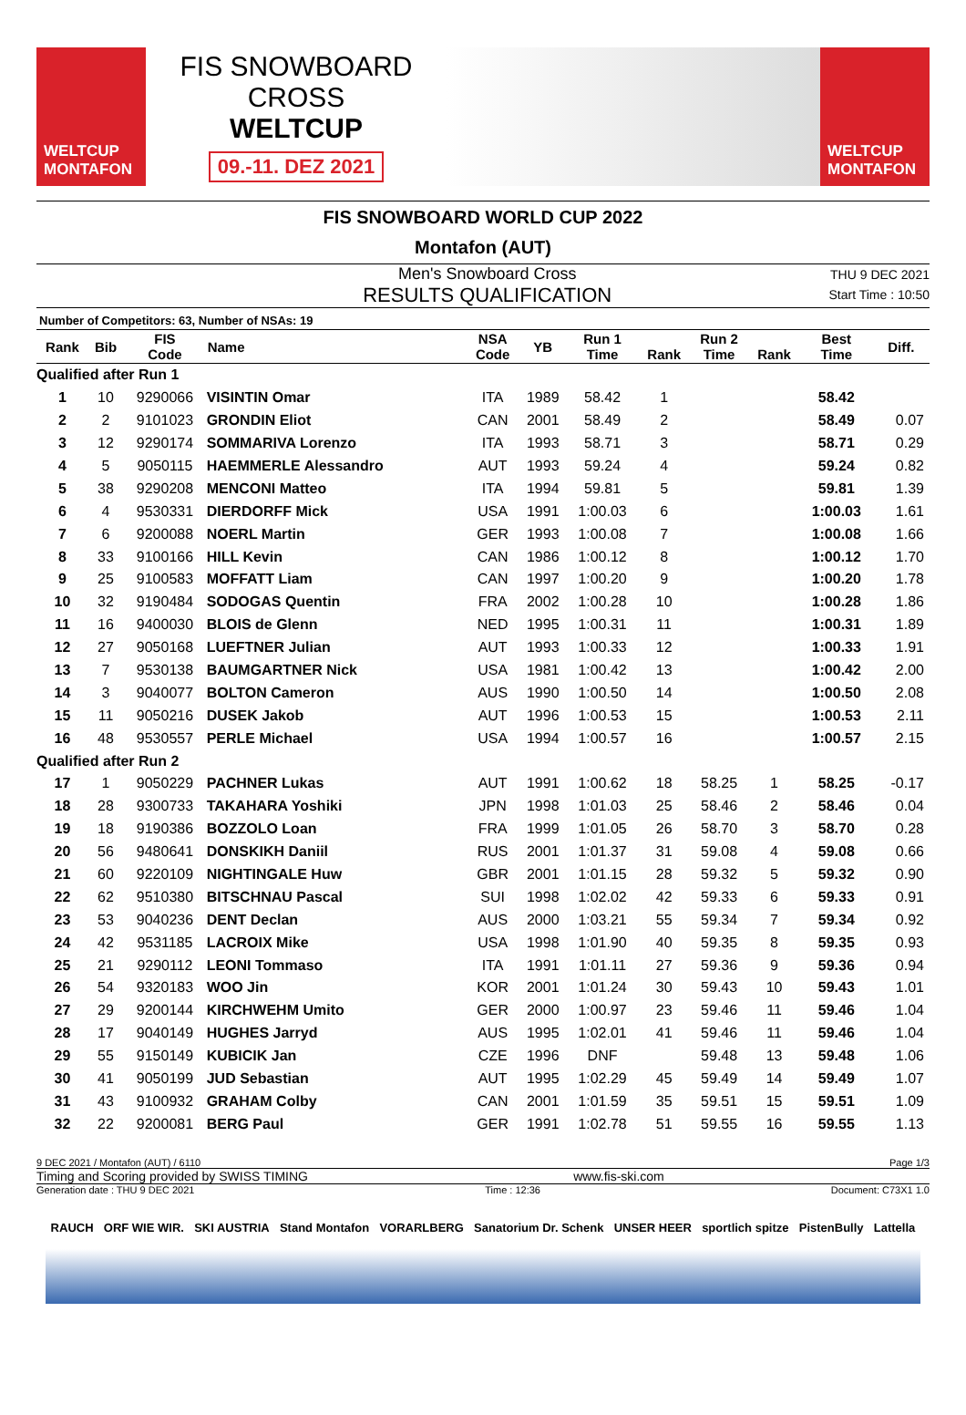WELTCUP
MONTAFON
FIS SNOWBOARD CROSS
WELTCUP
09.-11. DEZ 2021
WELTCUP
MONTAFON
FIS SNOWBOARD WORLD CUP 2022
Montafon (AUT)
Men's Snowboard Cross
RESULTS QUALIFICATION
THU 9 DEC 2021
Start Time : 10:50
Number of Competitors: 63, Number of NSAs: 19
| Rank | Bib | FIS Code | Name | NSA Code | YB | Run 1 Time | Rank | Run 2 Time | Rank | Best Time | Diff. |
| --- | --- | --- | --- | --- | --- | --- | --- | --- | --- | --- | --- |
| Qualified after Run 1 | | | | | | | | | | | |
| 1 | 10 | 9290066 | VISINTIN Omar | ITA | 1989 | 58.42 | 1 | | | 58.42 | |
| 2 | 2 | 9101023 | GRONDIN Eliot | CAN | 2001 | 58.49 | 2 | | | 58.49 | 0.07 |
| 3 | 12 | 9290174 | SOMMARIVA Lorenzo | ITA | 1993 | 58.71 | 3 | | | 58.71 | 0.29 |
| 4 | 5 | 9050115 | HAEMMERLE Alessandro | AUT | 1993 | 59.24 | 4 | | | 59.24 | 0.82 |
| 5 | 38 | 9290208 | MENCONI Matteo | ITA | 1994 | 59.81 | 5 | | | 59.81 | 1.39 |
| 6 | 4 | 9530331 | DIERDORFF Mick | USA | 1991 | 1:00.03 | 6 | | | 1:00.03 | 1.61 |
| 7 | 6 | 9200088 | NOERL Martin | GER | 1993 | 1:00.08 | 7 | | | 1:00.08 | 1.66 |
| 8 | 33 | 9100166 | HILL Kevin | CAN | 1986 | 1:00.12 | 8 | | | 1:00.12 | 1.70 |
| 9 | 25 | 9100583 | MOFFATT Liam | CAN | 1997 | 1:00.20 | 9 | | | 1:00.20 | 1.78 |
| 10 | 32 | 9190484 | SODOGAS Quentin | FRA | 2002 | 1:00.28 | 10 | | | 1:00.28 | 1.86 |
| 11 | 16 | 9400030 | BLOIS de Glenn | NED | 1995 | 1:00.31 | 11 | | | 1:00.31 | 1.89 |
| 12 | 27 | 9050168 | LUEFTNER Julian | AUT | 1993 | 1:00.33 | 12 | | | 1:00.33 | 1.91 |
| 13 | 7 | 9530138 | BAUMGARTNER Nick | USA | 1981 | 1:00.42 | 13 | | | 1:00.42 | 2.00 |
| 14 | 3 | 9040077 | BOLTON Cameron | AUS | 1990 | 1:00.50 | 14 | | | 1:00.50 | 2.08 |
| 15 | 11 | 9050216 | DUSEK Jakob | AUT | 1996 | 1:00.53 | 15 | | | 1:00.53 | 2.11 |
| 16 | 48 | 9530557 | PERLE Michael | USA | 1994 | 1:00.57 | 16 | | | 1:00.57 | 2.15 |
| Qualified after Run 2 | | | | | | | | | | | |
| 17 | 1 | 9050229 | PACHNER Lukas | AUT | 1991 | 1:00.62 | 18 | 58.25 | 1 | 58.25 | -0.17 |
| 18 | 28 | 9300733 | TAKAHARA Yoshiki | JPN | 1998 | 1:01.03 | 25 | 58.46 | 2 | 58.46 | 0.04 |
| 19 | 18 | 9190386 | BOZZOLO Loan | FRA | 1999 | 1:01.05 | 26 | 58.70 | 3 | 58.70 | 0.28 |
| 20 | 56 | 9480641 | DONSKIKH Daniil | RUS | 2001 | 1:01.37 | 31 | 59.08 | 4 | 59.08 | 0.66 |
| 21 | 60 | 9220109 | NIGHTINGALE Huw | GBR | 2001 | 1:01.15 | 28 | 59.32 | 5 | 59.32 | 0.90 |
| 22 | 62 | 9510380 | BITSCHNAU Pascal | SUI | 1998 | 1:02.02 | 42 | 59.33 | 6 | 59.33 | 0.91 |
| 23 | 53 | 9040236 | DENT Declan | AUS | 2000 | 1:03.21 | 55 | 59.34 | 7 | 59.34 | 0.92 |
| 24 | 42 | 9531185 | LACROIX Mike | USA | 1998 | 1:01.90 | 40 | 59.35 | 8 | 59.35 | 0.93 |
| 25 | 21 | 9290112 | LEONI Tommaso | ITA | 1991 | 1:01.11 | 27 | 59.36 | 9 | 59.36 | 0.94 |
| 26 | 54 | 9320183 | WOO Jin | KOR | 2001 | 1:01.24 | 30 | 59.43 | 10 | 59.43 | 1.01 |
| 27 | 29 | 9200144 | KIRCHWEHM Umito | GER | 2000 | 1:00.97 | 23 | 59.46 | 11 | 59.46 | 1.04 |
| 28 | 17 | 9040149 | HUGHES Jarryd | AUS | 1995 | 1:02.01 | 41 | 59.46 | 11 | 59.46 | 1.04 |
| 29 | 55 | 9150149 | KUBICIK Jan | CZE | 1996 | DNF | | 59.48 | 13 | 59.48 | 1.06 |
| 30 | 41 | 9050199 | JUD Sebastian | AUT | 1995 | 1:02.29 | 45 | 59.49 | 14 | 59.49 | 1.07 |
| 31 | 43 | 9100932 | GRAHAM Colby | CAN | 2001 | 1:01.59 | 35 | 59.51 | 15 | 59.51 | 1.09 |
| 32 | 22 | 9200081 | BERG Paul | GER | 1991 | 1:02.78 | 51 | 59.55 | 16 | 59.55 | 1.13 |
9 DEC 2021 / Montafon (AUT) / 6110 Page 1/3
Timing and Scoring provided by SWISS TIMING www.fis-ski.com
Generation date : THU 9 DEC 2021 Time : 12:36 Document: C73X1 1.0
RAUCH ORF WIE WIR. SKI AUSTRIA Stand Montafon VORARLBERG Sanatorium Dr. Schenk UNSER HEER sportlich spitze PistenBully Lattella